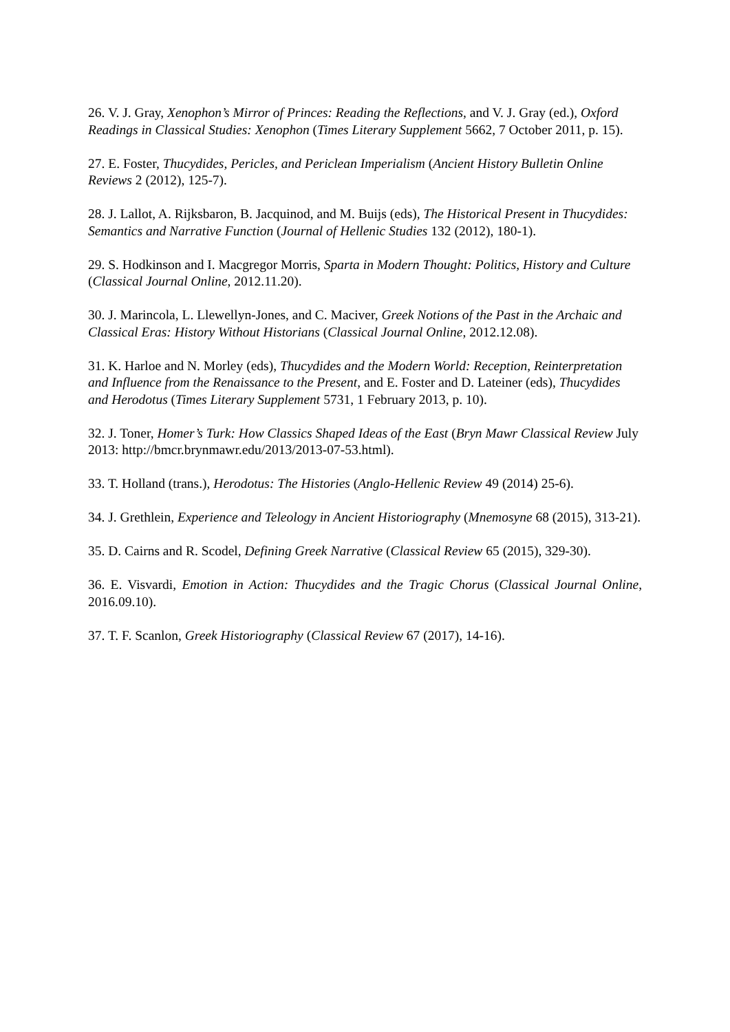26. V. J. Gray, Xenophon’s Mirror of Princes: Reading the Reflections, and V. J. Gray (ed.), Oxford Readings in Classical Studies: Xenophon (Times Literary Supplement 5662, 7 October 2011, p. 15).
27. E. Foster, Thucydides, Pericles, and Periclean Imperialism (Ancient History Bulletin Online Reviews 2 (2012), 125-7).
28. J. Lallot, A. Rijksbaron, B. Jacquinod, and M. Buijs (eds), The Historical Present in Thucydides: Semantics and Narrative Function (Journal of Hellenic Studies 132 (2012), 180-1).
29. S. Hodkinson and I. Macgregor Morris, Sparta in Modern Thought: Politics, History and Culture (Classical Journal Online, 2012.11.20).
30. J. Marincola, L. Llewellyn-Jones, and C. Maciver, Greek Notions of the Past in the Archaic and Classical Eras: History Without Historians (Classical Journal Online, 2012.12.08).
31. K. Harloe and N. Morley (eds), Thucydides and the Modern World: Reception, Reinterpretation and Influence from the Renaissance to the Present, and E. Foster and D. Lateiner (eds), Thucydides and Herodotus (Times Literary Supplement 5731, 1 February 2013, p. 10).
32. J. Toner, Homer’s Turk: How Classics Shaped Ideas of the East (Bryn Mawr Classical Review July 2013: http://bmcr.brynmawr.edu/2013/2013-07-53.html).
33. T. Holland (trans.), Herodotus: The Histories (Anglo-Hellenic Review 49 (2014) 25-6).
34. J. Grethlein, Experience and Teleology in Ancient Historiography (Mnemosyne 68 (2015), 313-21).
35. D. Cairns and R. Scodel, Defining Greek Narrative (Classical Review 65 (2015), 329-30).
36. E. Visvardi, Emotion in Action: Thucydides and the Tragic Chorus (Classical Journal Online, 2016.09.10).
37. T. F. Scanlon, Greek Historiography (Classical Review 67 (2017), 14-16).